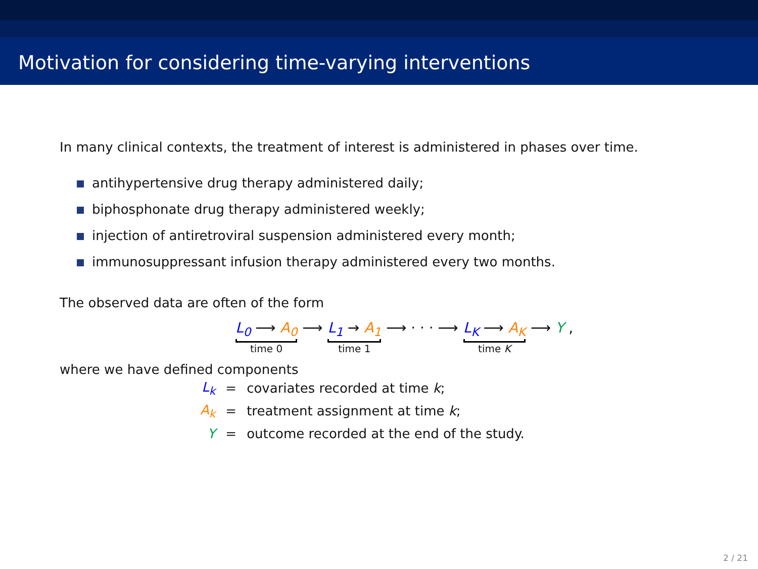Motivation for considering time-varying interventions
In many clinical contexts, the treatment of interest is administered in phases over time.
antihypertensive drug therapy administered daily;
biphosphonate drug therapy administered weekly;
injection of antiretroviral suspension administered every month;
immunosuppressant infusion therapy administered every two months.
The observed data are often of the form
L<sub>0</sub> ⟶ A<sub>0</sub> time 0 ⟶ L<sub>1</sub> → A<sub>1</sub> time 1 ⟶ · · · ⟶ L<sub>K</sub> ⟶ A<sub>K</sub> time K ⟶ Y ,
where we have defined components
| L<sub>k</sub> | = | covariates recorded at time k ; |
| A<sub>k</sub> | = | treatment assignment at time k ; |
| Y | = | outcome recorded at the end of the study. |
2 / 21